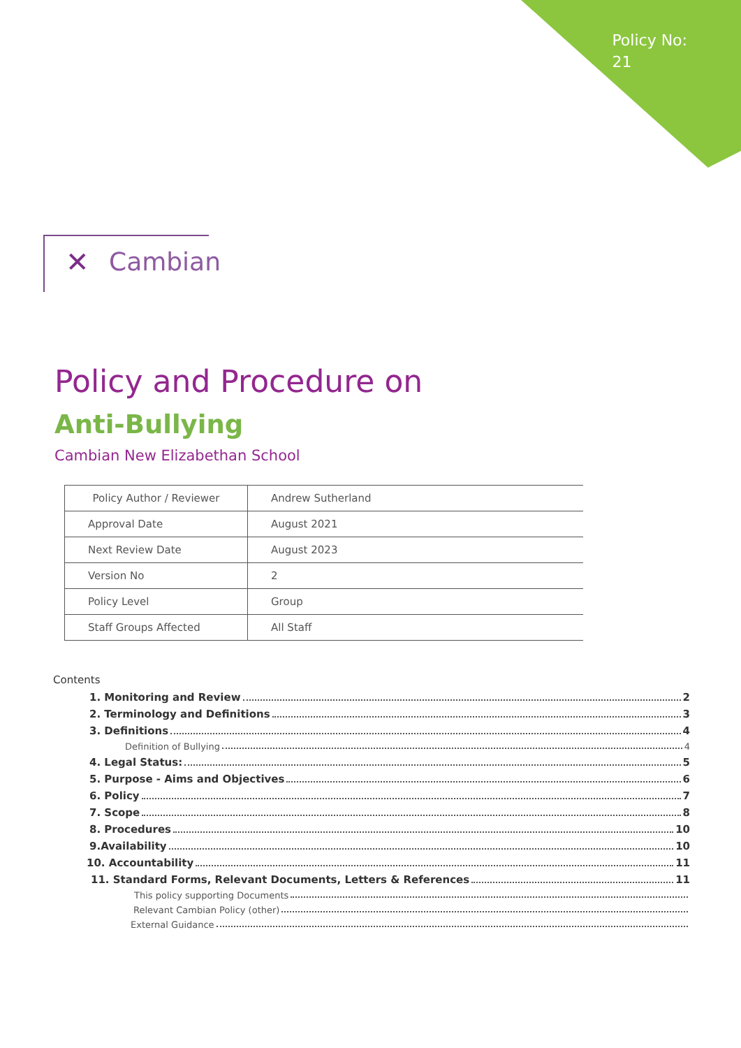Policy No:
21
✕ Cambian
Policy and Procedure on
Anti-Bullying
Cambian New Elizabethan School
| Policy Author / Reviewer | Andrew Sutherland |
| Approval Date | August 2021 |
| Next Review Date | August 2023 |
| Version No | 2 |
| Policy Level | Group |
| Staff Groups Affected | All Staff |
Contents
1. Monitoring and Review 2
2. Terminology and Definitions 3
3. Definitions 4
Definition of Bullying 4
4. Legal Status: 5
5. Purpose - Aims and Objectives 6
6. Policy 7
7. Scope 8
8. Procedures 10
9.Availability 10
10. Accountability 11
11. Standard Forms, Relevant Documents, Letters & References 11
This policy supporting Documents
Relevant Cambian Policy (other)
External Guidance